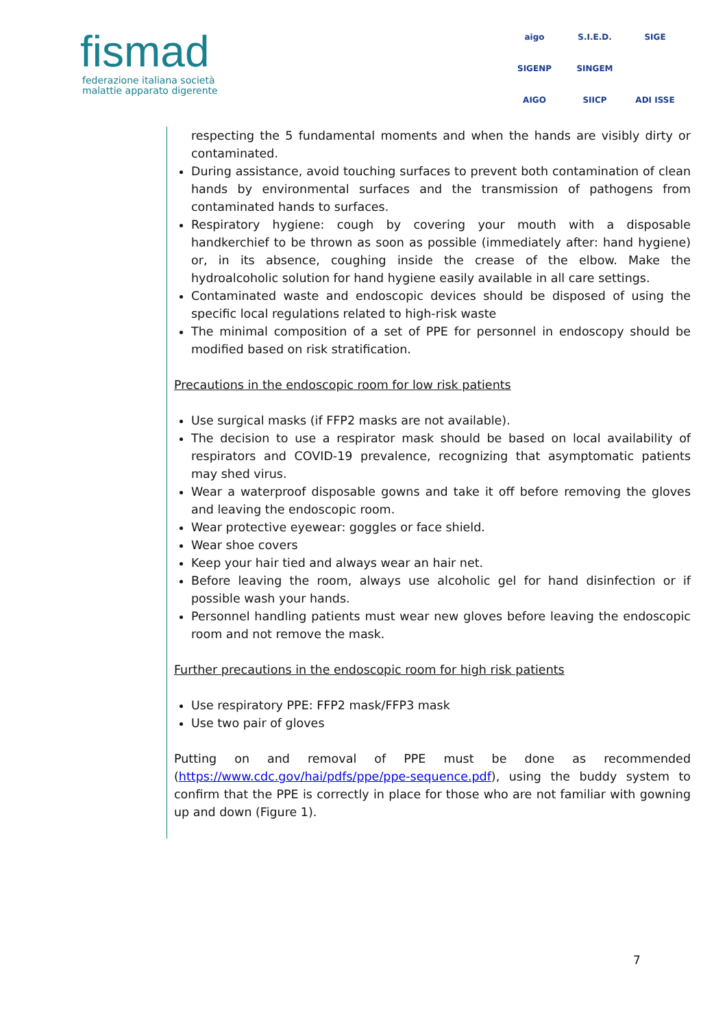fismad
federazione italiana società
malattie apparato digerente
aigo S.I.E.D. SIGE SIGENP SINGEM AIGO SIICP ADI ISSE
respecting the 5 fundamental moments and when the hands are visibly dirty or contaminated.
During assistance, avoid touching surfaces to prevent both contamination of clean hands by environmental surfaces and the transmission of pathogens from contaminated hands to surfaces.
Respiratory hygiene: cough by covering your mouth with a disposable handkerchief to be thrown as soon as possible (immediately after: hand hygiene) or, in its absence, coughing inside the crease of the elbow. Make the hydroalcoholic solution for hand hygiene easily available in all care settings.
Contaminated waste and endoscopic devices should be disposed of using the specific local regulations related to high-risk waste
The minimal composition of a set of PPE for personnel in endoscopy should be modified based on risk stratification.
Precautions in the endoscopic room for low risk patients
Use surgical masks (if FFP2 masks are not available).
The decision to use a respirator mask should be based on local availability of respirators and COVID-19 prevalence, recognizing that asymptomatic patients may shed virus.
Wear a waterproof disposable gowns and take it off before removing the gloves and leaving the endoscopic room.
Wear protective eyewear: goggles or face shield.
Wear shoe covers
Keep your hair tied and always wear an hair net.
Before leaving the room, always use alcoholic gel for hand disinfection or if possible wash your hands.
Personnel handling patients must wear new gloves before leaving the endoscopic room and not remove the mask.
Further precautions in the endoscopic room for high risk patients
Use respiratory PPE: FFP2 mask/FFP3 mask
Use two pair of gloves
Putting on and removal of PPE must be done as recommended (https://www.cdc.gov/hai/pdfs/ppe/ppe-sequence.pdf), using the buddy system to confirm that the PPE is correctly in place for those who are not familiar with gowning up and down (Figure 1).
7